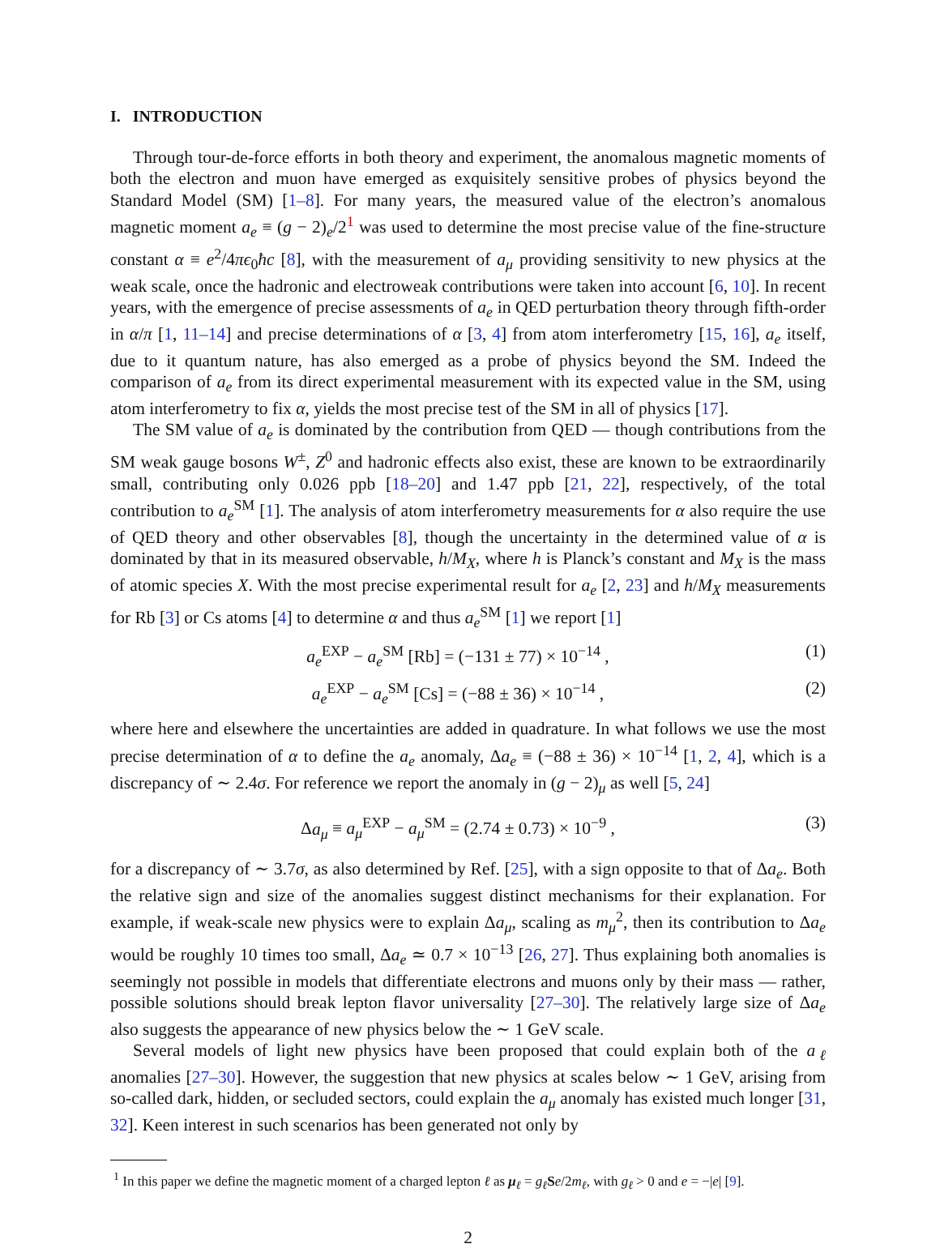I. INTRODUCTION
Through tour-de-force efforts in both theory and experiment, the anomalous magnetic moments of both the electron and muon have emerged as exquisitely sensitive probes of physics beyond the Standard Model (SM) [1–8]. For many years, the measured value of the electron’s anomalous magnetic moment a<sub>e</sub> ≡ (g − 2)<sub>e</sub>/2<sup>1</sup> was used to determine the most precise value of the fine-structure constant α ≡ e<sup>2</sup>/4πϵ<sub>0</sub>ħc [8], with the measurement of a<sub>μ</sub> providing sensitivity to new physics at the weak scale, once the hadronic and electroweak contributions were taken into account [6, 10]. In recent years, with the emergence of precise assessments of a<sub>e</sub> in QED perturbation theory through fifth-order in α/π [1, 11–14] and precise determinations of α [3, 4] from atom interferometry [15, 16], a<sub>e</sub> itself, due to it quantum nature, has also emerged as a probe of physics beyond the SM. Indeed the comparison of a<sub>e</sub> from its direct experimental measurement with its expected value in the SM, using atom interferometry to fix α, yields the most precise test of the SM in all of physics [17].
The SM value of a<sub>e</sub> is dominated by the contribution from QED — though contributions from the SM weak gauge bosons W<sup>±</sup>, Z<sup>0</sup> and hadronic effects also exist, these are known to be extraordinarily small, contributing only 0.026 ppb [18–20] and 1.47 ppb [21, 22], respectively, of the total contribution to a<sub>e</sub><sup>SM</sup> [1]. The analysis of atom interferometry measurements for α also require the use of QED theory and other observables [8], though the uncertainty in the determined value of α is dominated by that in its measured observable, h/M<sub>X</sub>, where h is Planck’s constant and M<sub>X</sub> is the mass of atomic species X. With the most precise experimental result for a<sub>e</sub> [2, 23] and h/M<sub>X</sub> measurements for Rb [3] or Cs atoms [4] to determine α and thus a<sub>e</sub><sup>SM</sup> [1] we report [1]
a<sub>e</sub><sup>EXP</sup> − a<sub>e</sub><sup>SM</sup> [Rb] = (−131 ± 77) × 10<sup>−14</sup> , (1)
a<sub>e</sub><sup>EXP</sup> − a<sub>e</sub><sup>SM</sup> [Cs] = (−88 ± 36) × 10<sup>−14</sup> , (2)
where here and elsewhere the uncertainties are added in quadrature. In what follows we use the most precise determination of α to define the a<sub>e</sub> anomaly, Δa<sub>e</sub> ≡ (−88 ± 36) × 10<sup>−14</sup> [1, 2, 4], which is a discrepancy of ∼ 2.4σ. For reference we report the anomaly in (g − 2)<sub>μ</sub> as well [5, 24]
Δa<sub>μ</sub> ≡ a<sub>μ</sub><sup>EXP</sup> − a<sub>μ</sub><sup>SM</sup> = (2.74 ± 0.73) × 10<sup>−9</sup> , (3)
for a discrepancy of ∼ 3.7σ, as also determined by Ref. [25], with a sign opposite to that of Δa<sub>e</sub>. Both the relative sign and size of the anomalies suggest distinct mechanisms for their explanation. For example, if weak-scale new physics were to explain Δa<sub>μ</sub>, scaling as m<sub>μ</sub><sup>2</sup>, then its contribution to Δa<sub>e</sub> would be roughly 10 times too small, Δa<sub>e</sub> ≃ 0.7 × 10<sup>−13</sup> [26, 27]. Thus explaining both anomalies is seemingly not possible in models that differentiate electrons and muons only by their mass — rather, possible solutions should break lepton flavor universality [27–30]. The relatively large size of Δa<sub>e</sub> also suggests the appearance of new physics below the ∼ 1 GeV scale.
Several models of light new physics have been proposed that could explain both of the a<sub>ℓ</sub> anomalies [27–30]. However, the suggestion that new physics at scales below ∼ 1 GeV, arising from so-called dark, hidden, or secluded sectors, could explain the a<sub>μ</sub> anomaly has existed much longer [31, 32]. Keen interest in such scenarios has been generated not only by
<sup>1</sup> In this paper we define the magnetic moment of a charged lepton ℓ as μ<sub>ℓ</sub> = g<sub>ℓ</sub> Se/2m<sub>ℓ</sub>, with g<sub>ℓ</sub> > 0 and e = −|e| [9].
2